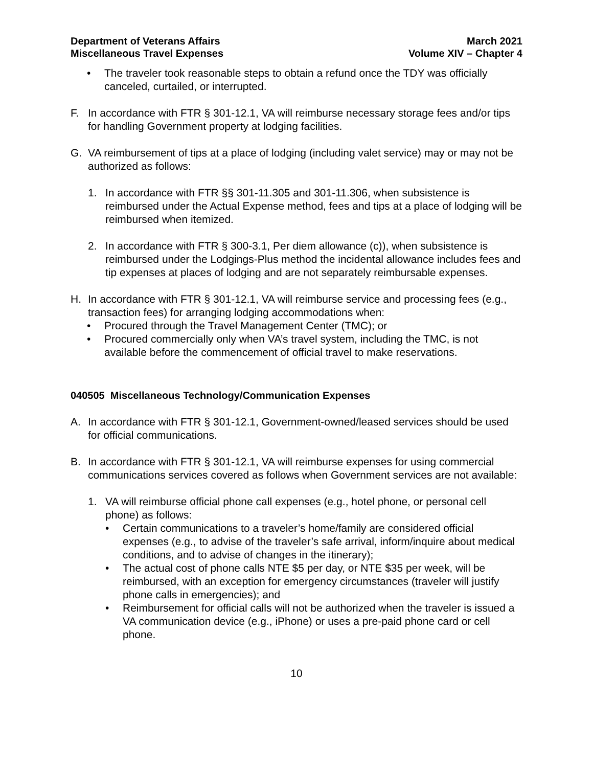Department of Veterans Affairs
Miscellaneous Travel Expenses
March 2021
Volume XIV – Chapter 4
• The traveler took reasonable steps to obtain a refund once the TDY was officially canceled, curtailed, or interrupted.
F. In accordance with FTR § 301-12.1, VA will reimburse necessary storage fees and/or tips for handling Government property at lodging facilities.
G. VA reimbursement of tips at a place of lodging (including valet service) may or may not be authorized as follows:
1. In accordance with FTR §§ 301-11.305 and 301-11.306, when subsistence is reimbursed under the Actual Expense method, fees and tips at a place of lodging will be reimbursed when itemized.
2. In accordance with FTR § 300-3.1, Per diem allowance (c)), when subsistence is reimbursed under the Lodgings-Plus method the incidental allowance includes fees and tip expenses at places of lodging and are not separately reimbursable expenses.
H. In accordance with FTR § 301-12.1, VA will reimburse service and processing fees (e.g., transaction fees) for arranging lodging accommodations when:
• Procured through the Travel Management Center (TMC); or
• Procured commercially only when VA’s travel system, including the TMC, is not available before the commencement of official travel to make reservations.
040505 Miscellaneous Technology/Communication Expenses
A. In accordance with FTR § 301-12.1, Government-owned/leased services should be used for official communications.
B. In accordance with FTR § 301-12.1, VA will reimburse expenses for using commercial communications services covered as follows when Government services are not available:
1. VA will reimburse official phone call expenses (e.g., hotel phone, or personal cell phone) as follows:
• Certain communications to a traveler’s home/family are considered official expenses (e.g., to advise of the traveler’s safe arrival, inform/inquire about medical conditions, and to advise of changes in the itinerary);
• The actual cost of phone calls NTE $5 per day, or NTE $35 per week, will be reimbursed, with an exception for emergency circumstances (traveler will justify phone calls in emergencies); and
• Reimbursement for official calls will not be authorized when the traveler is issued a VA communication device (e.g., iPhone) or uses a pre-paid phone card or cell phone.
10